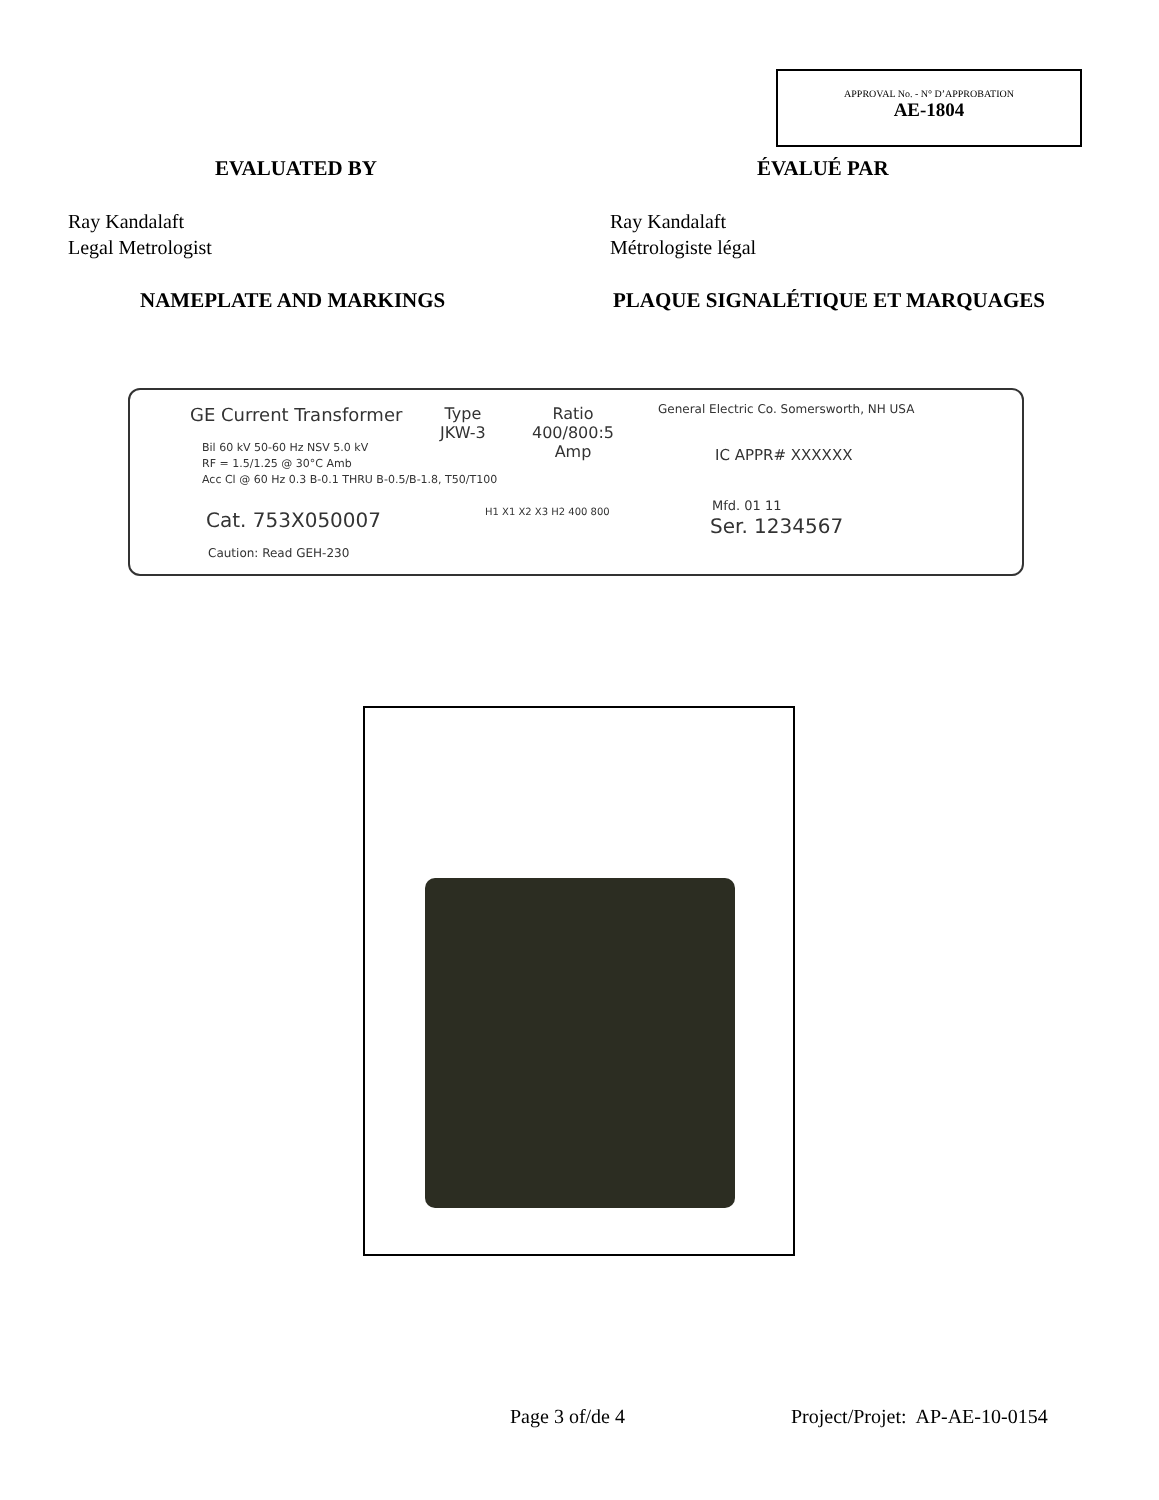APPROVAL No. - N° D’APPROBATION
AE-1804
EVALUATED BY ÉVALUÉ PAR
Ray Kandalaft
Legal Metrologist
Ray Kandalaft
Métrologiste légal
NAMEPLATE AND MARKINGS PLAQUE SIGNALÉTIQUE ET MARQUAGES
GE Current Transformer
Bil 60 kV 50-60 Hz NSV 5.0 kV
RF = 1.5/1.25 @ 30°C Amb
Acc Cl @ 60 Hz 0.3 B-0.1 THRU B-0.5/B-1.8, T50/T100
Cat. 753X050007
Caution: Read GEH-230
Type
JKW-3
Ratio
400/800:5
Amp
H1 X1 X2 X3 H2 400 800
General Electric Co. Somersworth, NH USA
IC APPR# XXXXXX
Mfd. 01 11
Ser. 1234567
Page 3 of/de 4 Project/Projet: AP-AE-10-0154